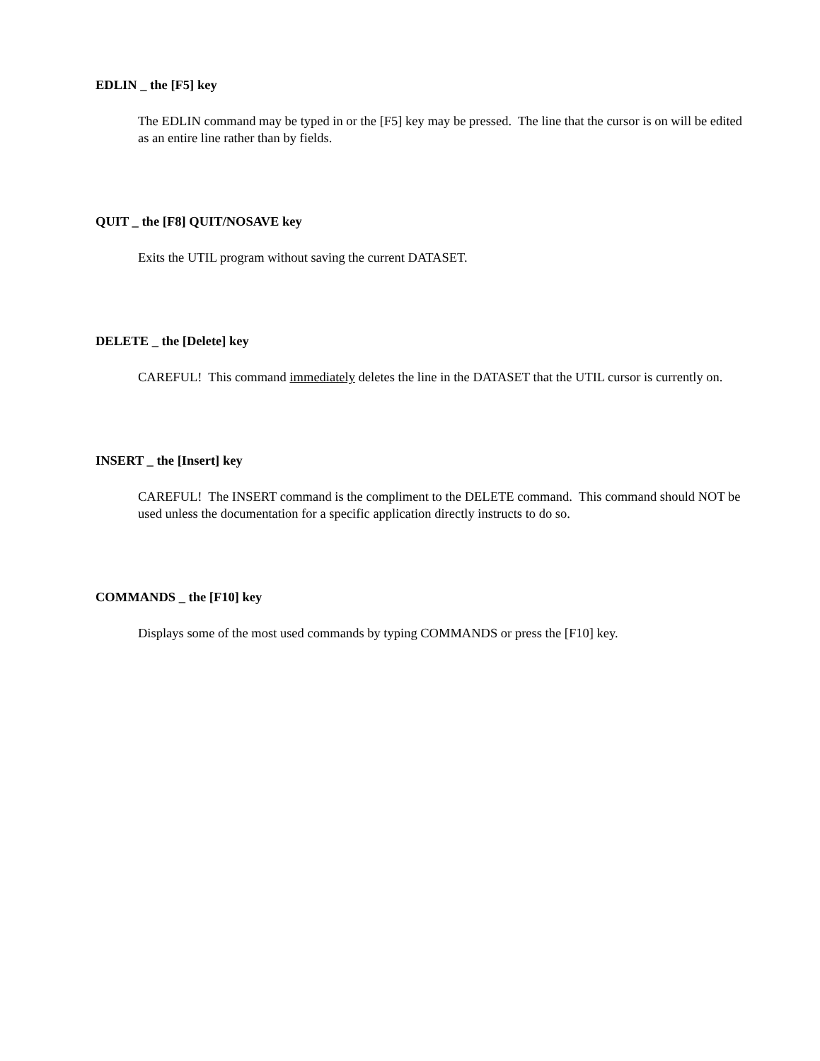EDLIN _ the [F5] key
The EDLIN command may be typed in or the [F5] key may be pressed. The line that the cursor is on will be edited as an entire line rather than by fields.
QUIT _ the [F8] QUIT/NOSAVE key
Exits the UTIL program without saving the current DATASET.
DELETE _ the [Delete] key
CAREFUL! This command immediately deletes the line in the DATASET that the UTIL cursor is currently on.
INSERT _ the [Insert] key
CAREFUL! The INSERT command is the compliment to the DELETE command. This command should NOT be used unless the documentation for a specific application directly instructs to do so.
COMMANDS _ the [F10] key
Displays some of the most used commands by typing COMMANDS or press the [F10] key.